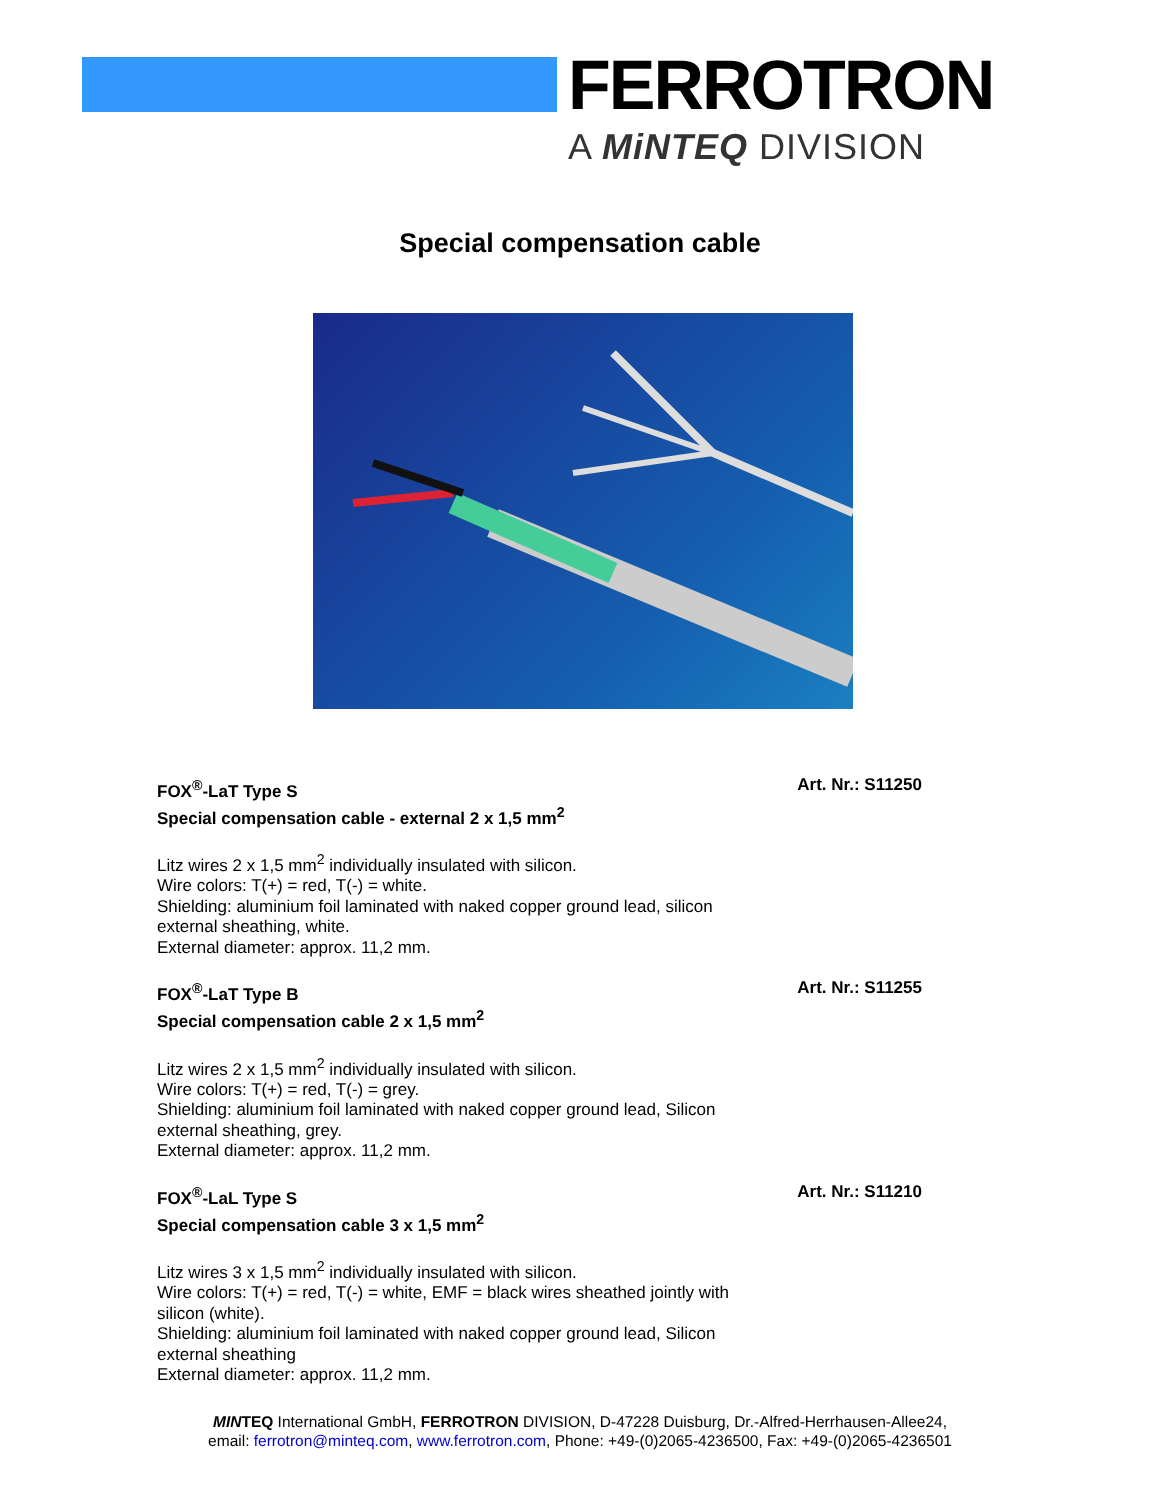FERROTRON
A MiNTEQ DIVISION
Special compensation cable
FOX<sup>®</sup>-LaT Type S Art. Nr.: S11250
Special compensation cable - external 2 x 1,5 mm<sup>2</sup>
Litz wires 2 x 1,5 mm<sup>2</sup> individually insulated with silicon.
Wire colors: T(+) = red, T(-) = white.
Shielding: aluminium foil laminated with naked copper ground lead, silicon
external sheathing, white.
External diameter: approx. 11,2 mm.
FOX<sup>®</sup>-LaT Type B Art. Nr.: S11255
Special compensation cable 2 x 1,5 mm<sup>2</sup>
Litz wires 2 x 1,5 mm<sup>2</sup> individually insulated with silicon.
Wire colors: T(+) = red, T(-) = grey.
Shielding: aluminium foil laminated with naked copper ground lead, Silicon
external sheathing, grey.
External diameter: approx. 11,2 mm.
FOX<sup>®</sup>-LaL Type S Art. Nr.: S11210
Special compensation cable 3 x 1,5 mm<sup>2</sup>
Litz wires 3 x 1,5 mm<sup>2</sup> individually insulated with silicon.
Wire colors: T(+) = red, T(-) = white, EMF = black wires sheathed jointly with
silicon (white).
Shielding: aluminium foil laminated with naked copper ground lead, Silicon
external sheathing
External diameter: approx. 11,2 mm.
MINTEQ International GmbH, FERROTRON DIVISION, D-47228 Duisburg, Dr.-Alfred-Herrhausen-Allee24,
email: ferrotron@minteq.com, www.ferrotron.com, Phone: +49-(0)2065-4236500, Fax: +49-(0)2065-4236501